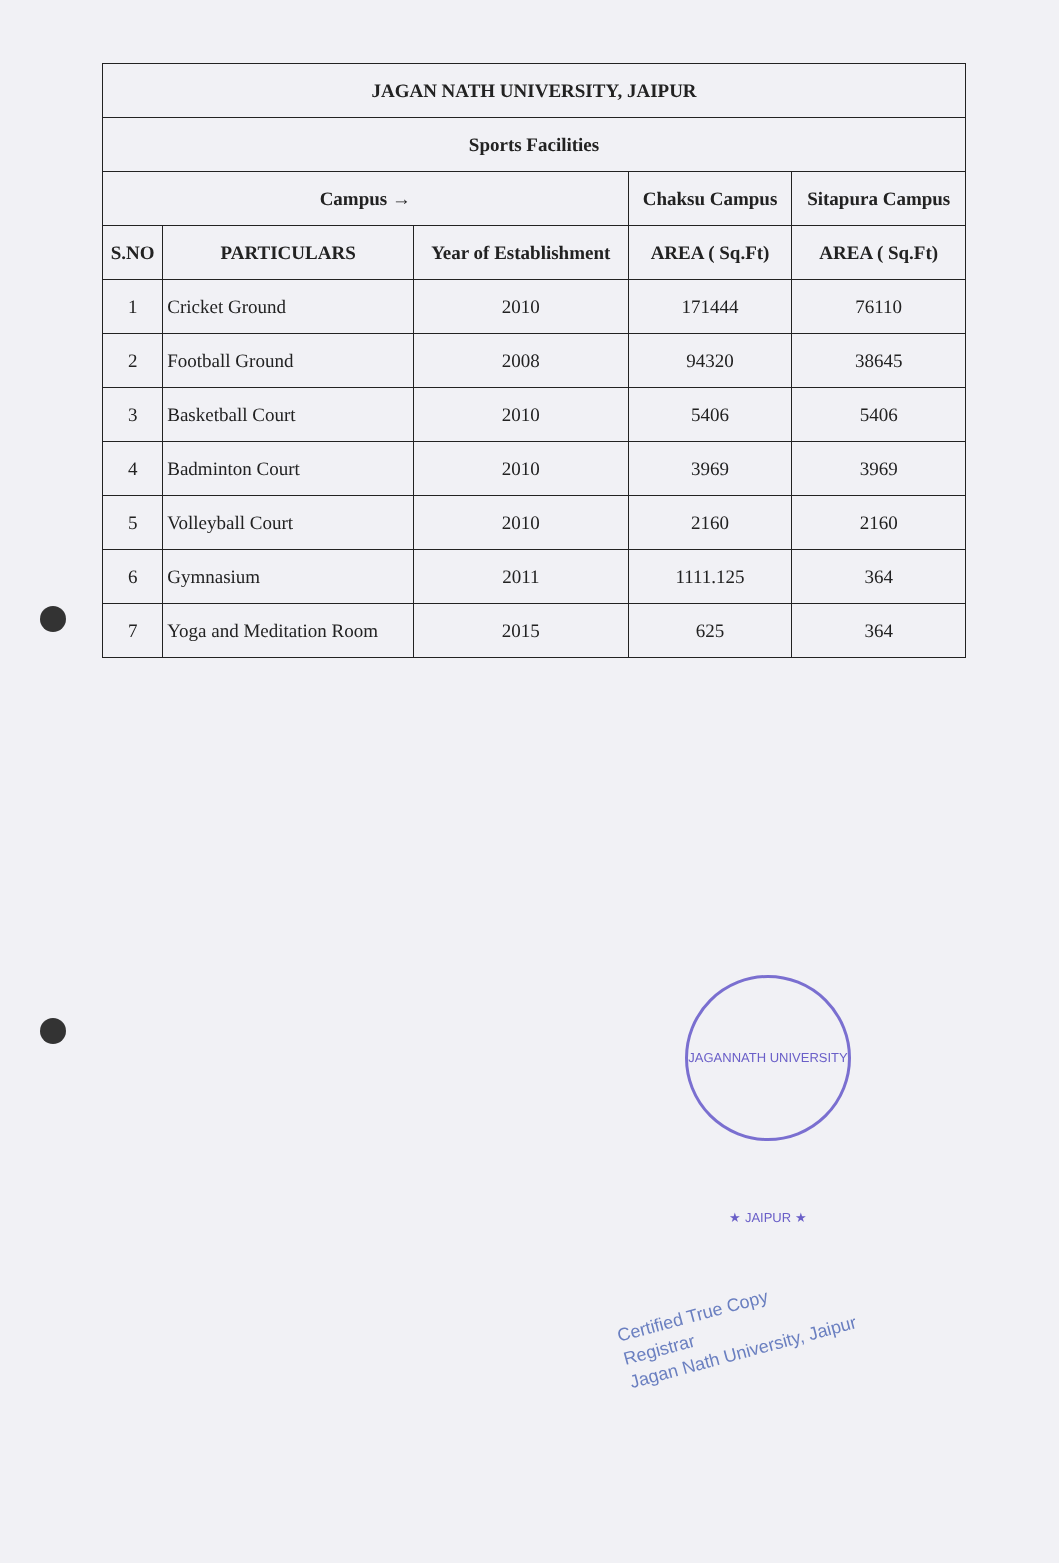| JAGAN NATH UNIVERSITY, JAIPUR | | | | |
| --- | --- | --- | --- | --- |
| Sports Facilities | | | | |
| Campus → | | | Chaksu Campus | Sitapura Campus |
| S.NO | PARTICULARS | Year of Establishment | AREA ( Sq.Ft) | AREA ( Sq.Ft) |
| 1 | Cricket Ground | 2010 | 171444 | 76110 |
| 2 | Football Ground | 2008 | 94320 | 38645 |
| 3 | Basketball Court | 2010 | 5406 | 5406 |
| 4 | Badminton Court | 2010 | 3969 | 3969 |
| 5 | Volleyball Court | 2010 | 2160 | 2160 |
| 6 | Gymnasium | 2011 | 1111.125 | 364 |
| 7 | Yoga and Meditation Room | 2015 | 625 | 364 |
JAGANNATH UNIVERSITY ★ JAIPUR ★
Certified True Copy
Registrar
Jagan Nath University, Jaipur